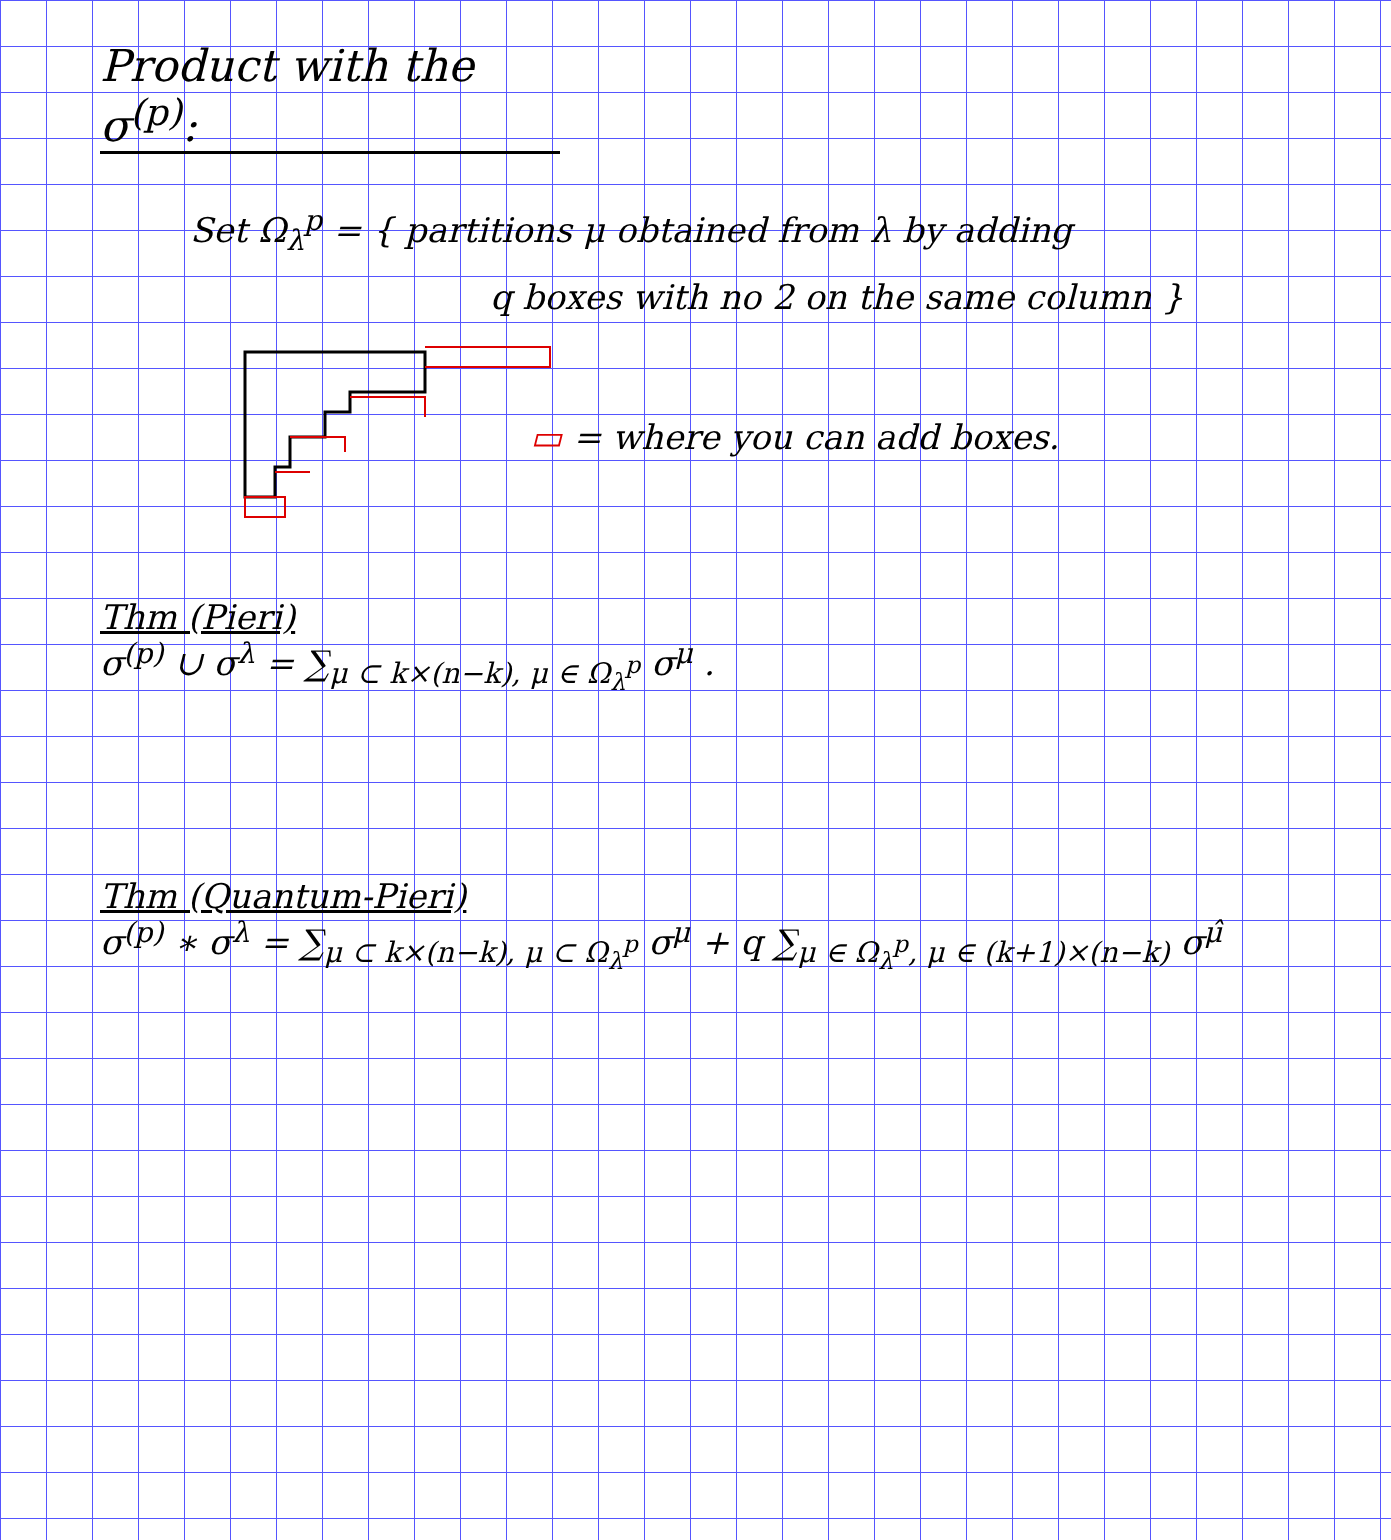Product with the σ<sup>(p)</sup>:
Set Ω<sub>λ</sub><sup>p</sup> = { partitions μ obtained from λ by adding
q boxes with no 2 on the same column }
▭ = where you can add boxes.
Thm (Pieri)
σ<sup>(p)</sup> ∪ σ<sup>λ</sup> = ∑<sub>μ ⊂ k×(n−k), μ ∈ Ω<sub>λ</sub><sup>p</sup></sub> σ<sup>μ</sup> .
Thm (Quantum-Pieri)
σ<sup>(p)</sup> ∗ σ<sup>λ</sup> = ∑<sub>μ ⊂ k×(n−k), μ ⊂ Ω<sub>λ</sub><sup>p</sup></sub> σ<sup>μ</sup> + q ∑<sub>μ ∈ Ω<sub>λ</sub><sup>p</sup>, μ ∈ (k+1)×(n−k)</sub> σ<sup>μ̂</sup>